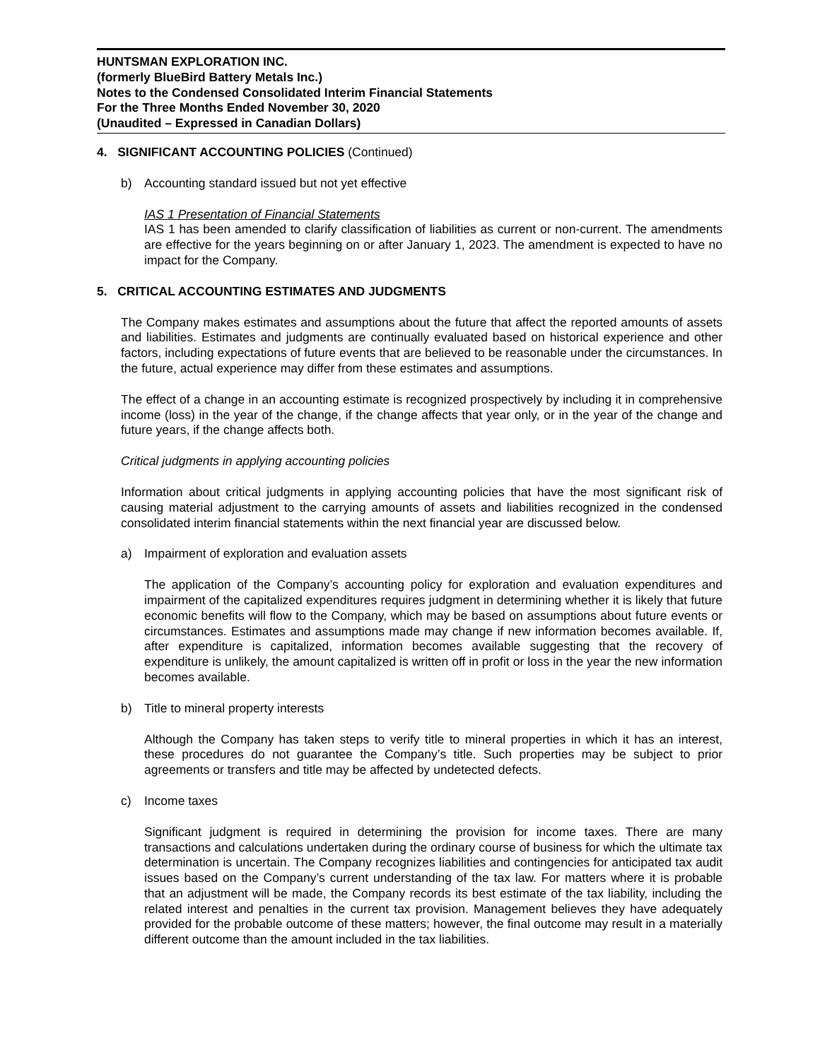HUNTSMAN EXPLORATION INC.
(formerly BlueBird Battery Metals Inc.)
Notes to the Condensed Consolidated Interim Financial Statements
For the Three Months Ended November 30, 2020
(Unaudited – Expressed in Canadian Dollars)
4. SIGNIFICANT ACCOUNTING POLICIES (Continued)
b) Accounting standard issued but not yet effective
IAS 1 Presentation of Financial Statements
IAS 1 has been amended to clarify classification of liabilities as current or non-current. The amendments are effective for the years beginning on or after January 1, 2023. The amendment is expected to have no impact for the Company.
5. CRITICAL ACCOUNTING ESTIMATES AND JUDGMENTS
The Company makes estimates and assumptions about the future that affect the reported amounts of assets and liabilities. Estimates and judgments are continually evaluated based on historical experience and other factors, including expectations of future events that are believed to be reasonable under the circumstances. In the future, actual experience may differ from these estimates and assumptions.
The effect of a change in an accounting estimate is recognized prospectively by including it in comprehensive income (loss) in the year of the change, if the change affects that year only, or in the year of the change and future years, if the change affects both.
Critical judgments in applying accounting policies
Information about critical judgments in applying accounting policies that have the most significant risk of causing material adjustment to the carrying amounts of assets and liabilities recognized in the condensed consolidated interim financial statements within the next financial year are discussed below.
a) Impairment of exploration and evaluation assets
The application of the Company’s accounting policy for exploration and evaluation expenditures and impairment of the capitalized expenditures requires judgment in determining whether it is likely that future economic benefits will flow to the Company, which may be based on assumptions about future events or circumstances. Estimates and assumptions made may change if new information becomes available. If, after expenditure is capitalized, information becomes available suggesting that the recovery of expenditure is unlikely, the amount capitalized is written off in profit or loss in the year the new information becomes available.
b) Title to mineral property interests
Although the Company has taken steps to verify title to mineral properties in which it has an interest, these procedures do not guarantee the Company’s title. Such properties may be subject to prior agreements or transfers and title may be affected by undetected defects.
c) Income taxes
Significant judgment is required in determining the provision for income taxes. There are many transactions and calculations undertaken during the ordinary course of business for which the ultimate tax determination is uncertain. The Company recognizes liabilities and contingencies for anticipated tax audit issues based on the Company’s current understanding of the tax law. For matters where it is probable that an adjustment will be made, the Company records its best estimate of the tax liability, including the related interest and penalties in the current tax provision. Management believes they have adequately provided for the probable outcome of these matters; however, the final outcome may result in a materially different outcome than the amount included in the tax liabilities.